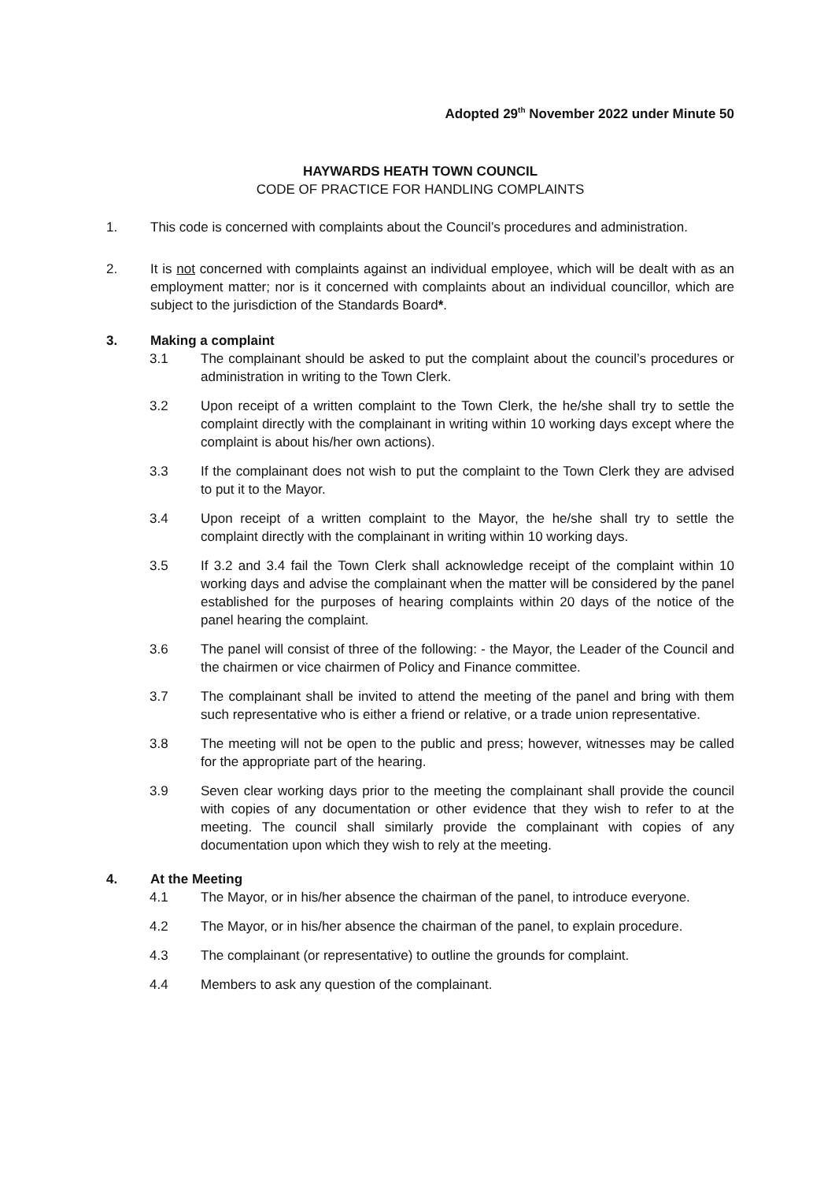Adopted 29<sup>th</sup> November 2022 under Minute 50
HAYWARDS HEATH TOWN COUNCIL
CODE OF PRACTICE FOR HANDLING COMPLAINTS
1. This code is concerned with complaints about the Council’s procedures and administration.
2. It is not concerned with complaints against an individual employee, which will be dealt with as an employment matter; nor is it concerned with complaints about an individual councillor, which are subject to the jurisdiction of the Standards Board*.
3. Making a complaint
3.1 The complainant should be asked to put the complaint about the council’s procedures or administration in writing to the Town Clerk.
3.2 Upon receipt of a written complaint to the Town Clerk, the he/she shall try to settle the complaint directly with the complainant in writing within 10 working days except where the complaint is about his/her own actions).
3.3 If the complainant does not wish to put the complaint to the Town Clerk they are advised to put it to the Mayor.
3.4 Upon receipt of a written complaint to the Mayor, the he/she shall try to settle the complaint directly with the complainant in writing within 10 working days.
3.5 If 3.2 and 3.4 fail the Town Clerk shall acknowledge receipt of the complaint within 10 working days and advise the complainant when the matter will be considered by the panel established for the purposes of hearing complaints within 20 days of the notice of the panel hearing the complaint.
3.6 The panel will consist of three of the following: - the Mayor, the Leader of the Council and the chairmen or vice chairmen of Policy and Finance committee.
3.7 The complainant shall be invited to attend the meeting of the panel and bring with them such representative who is either a friend or relative, or a trade union representative.
3.8 The meeting will not be open to the public and press; however, witnesses may be called for the appropriate part of the hearing.
3.9 Seven clear working days prior to the meeting the complainant shall provide the council with copies of any documentation or other evidence that they wish to refer to at the meeting. The council shall similarly provide the complainant with copies of any documentation upon which they wish to rely at the meeting.
4. At the Meeting
4.1 The Mayor, or in his/her absence the chairman of the panel, to introduce everyone.
4.2 The Mayor, or in his/her absence the chairman of the panel, to explain procedure.
4.3 The complainant (or representative) to outline the grounds for complaint.
4.4 Members to ask any question of the complainant.